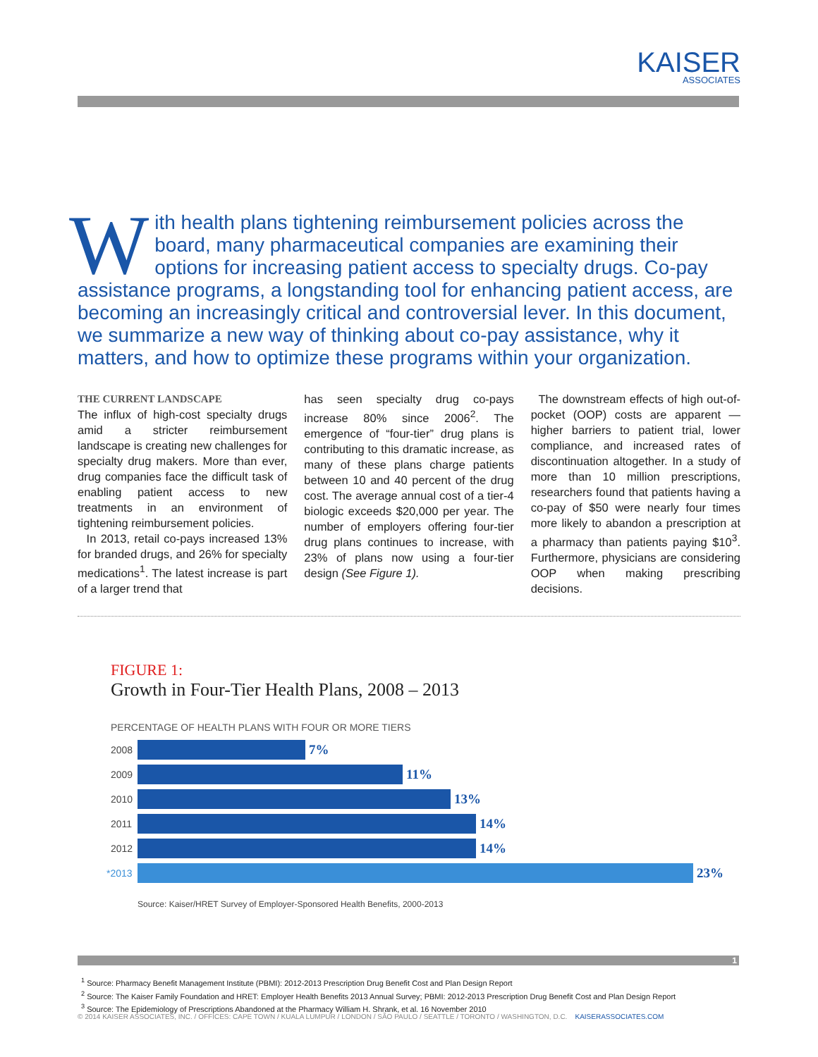KAISER
ASSOCIATES
With health plans tightening reimbursement policies across the board, many pharmaceutical companies are examining their options for increasing patient access to specialty drugs. Co-pay assistance programs, a longstanding tool for enhancing patient access, are becoming an increasingly critical and controversial lever. In this document, we summarize a new way of thinking about co-pay assistance, why it matters, and how to optimize these programs within your organization.
THE CURRENT LANDSCAPE
The influx of high-cost specialty drugs amid a stricter reimbursement landscape is creating new challenges for specialty drug makers. More than ever, drug companies face the difficult task of enabling patient access to new treatments in an environment of tightening reimbursement policies.
In 2013, retail co-pays increased 13% for branded drugs, and 26% for specialty medications<sup>1</sup>. The latest increase is part of a larger trend that
has seen specialty drug co-pays increase 80% since 2006<sup>2</sup>. The emergence of “four-tier” drug plans is contributing to this dramatic increase, as many of these plans charge patients between 10 and 40 percent of the drug cost. The average annual cost of a tier-4 biologic exceeds $20,000 per year. The number of employers offering four-tier drug plans continues to increase, with 23% of plans now using a four-tier design (See Figure 1).
The downstream effects of high out-of-pocket (OOP) costs are apparent — higher barriers to patient trial, lower compliance, and increased rates of discontinuation altogether. In a study of more than 10 million prescriptions, researchers found that patients having a co-pay of $50 were nearly four times more likely to abandon a prescription at a pharmacy than patients paying $10<sup>3</sup>. Furthermore, physicians are considering OOP when making prescribing decisions.
FIGURE 1:
Growth in Four-Tier Health Plans, 2008 – 2013
PERCENTAGE OF HEALTH PLANS WITH FOUR OR MORE TIERS
2008 7%
2009 11%
2010 13%
2011 14%
2012 14%
*2013 23%
Source: Kaiser/HRET Survey of Employer-Sponsored Health Benefits, 2000-2013
1
<sup>1</sup> Source: Pharmacy Benefit Management Institute (PBMI): 2012-2013 Prescription Drug Benefit Cost and Plan Design Report
<sup>2</sup> Source: The Kaiser Family Foundation and HRET: Employer Health Benefits 2013 Annual Survey; PBMI: 2012-2013 Prescription Drug Benefit Cost and Plan Design Report
<sup>3</sup> Source: The Epidemiology of Prescriptions Abandoned at the Pharmacy William H. Shrank, et al. 16 November 2010
© 2014 KAISER ASSOCIATES, INC. / OFFICES: CAPE TOWN / KUALA LUMPUR / LONDON / SÃO PAULO / SEATTLE / TORONTO / WASHINGTON, D.C. KAISERASSOCIATES.COM